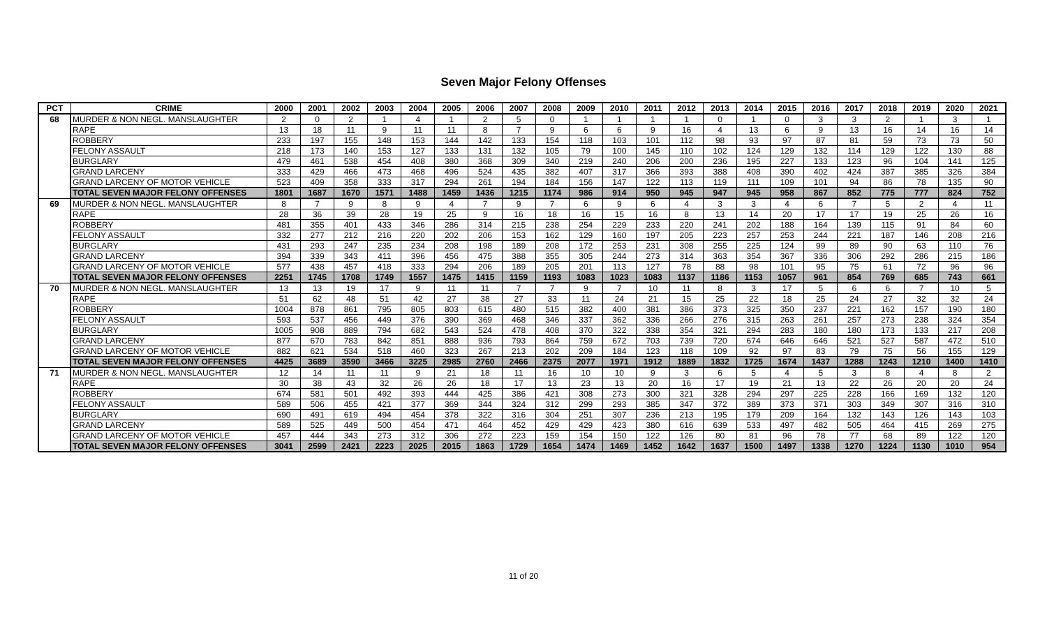Seven Major Felony Offenses
| PCT | CRIME | 2000 | 2001 | 2002 | 2003 | 2004 | 2005 | 2006 | 2007 | 2008 | 2009 | 2010 | 2011 | 2012 | 2013 | 2014 | 2015 | 2016 | 2017 | 2018 | 2019 | 2020 | 2021 |
| --- | --- | --- | --- | --- | --- | --- | --- | --- | --- | --- | --- | --- | --- | --- | --- | --- | --- | --- | --- | --- | --- | --- | --- |
| 68 | MURDER & NON NEGL. MANSLAUGHTER | 2 | 0 | 2 | 1 | 4 | 1 | 2 | 5 | 0 | 1 | 1 | 1 | 1 | 0 | 1 | 0 | 3 | 3 | 2 | 1 | 3 | 1 |
| | RAPE | 13 | 18 | 11 | 9 | 11 | 11 | 8 | 7 | 9 | 6 | 6 | 9 | 16 | 4 | 13 | 6 | 9 | 13 | 16 | 14 | 16 | 14 |
| | ROBBERY | 233 | 197 | 155 | 148 | 153 | 144 | 142 | 133 | 154 | 118 | 103 | 101 | 112 | 98 | 93 | 97 | 87 | 81 | 59 | 73 | 73 | 50 |
| | FELONY ASSAULT | 218 | 173 | 140 | 153 | 127 | 133 | 131 | 132 | 105 | 79 | 100 | 145 | 110 | 102 | 124 | 129 | 132 | 114 | 129 | 122 | 130 | 88 |
| | BURGLARY | 479 | 461 | 538 | 454 | 408 | 380 | 368 | 309 | 340 | 219 | 240 | 206 | 200 | 236 | 195 | 227 | 133 | 123 | 96 | 104 | 141 | 125 |
| | GRAND LARCENY | 333 | 429 | 466 | 473 | 468 | 496 | 524 | 435 | 382 | 407 | 317 | 366 | 393 | 388 | 408 | 390 | 402 | 424 | 387 | 385 | 326 | 384 |
| | GRAND LARCENY OF MOTOR VEHICLE | 523 | 409 | 358 | 333 | 317 | 294 | 261 | 194 | 184 | 156 | 147 | 122 | 113 | 119 | 111 | 109 | 101 | 94 | 86 | 78 | 135 | 90 |
| | TOTAL SEVEN MAJOR FELONY OFFENSES | 1801 | 1687 | 1670 | 1571 | 1488 | 1459 | 1436 | 1215 | 1174 | 986 | 914 | 950 | 945 | 947 | 945 | 958 | 867 | 852 | 775 | 777 | 824 | 752 |
| 69 | MURDER & NON NEGL. MANSLAUGHTER | 8 | 7 | 9 | 8 | 9 | 4 | 7 | 9 | 7 | 6 | 9 | 6 | 4 | 3 | 3 | 4 | 6 | 7 | 5 | 2 | 4 | 11 |
| | RAPE | 28 | 36 | 39 | 28 | 19 | 25 | 9 | 16 | 18 | 16 | 15 | 16 | 8 | 13 | 14 | 20 | 17 | 17 | 19 | 25 | 26 | 16 |
| | ROBBERY | 481 | 355 | 401 | 433 | 346 | 286 | 314 | 215 | 238 | 254 | 229 | 233 | 220 | 241 | 202 | 188 | 164 | 139 | 115 | 91 | 84 | 60 |
| | FELONY ASSAULT | 332 | 277 | 212 | 216 | 220 | 202 | 206 | 153 | 162 | 129 | 160 | 197 | 205 | 223 | 257 | 253 | 244 | 221 | 187 | 146 | 208 | 216 |
| | BURGLARY | 431 | 293 | 247 | 235 | 234 | 208 | 198 | 189 | 208 | 172 | 253 | 231 | 308 | 255 | 225 | 124 | 99 | 89 | 90 | 63 | 110 | 76 |
| | GRAND LARCENY | 394 | 339 | 343 | 411 | 396 | 456 | 475 | 388 | 355 | 305 | 244 | 273 | 314 | 363 | 354 | 367 | 336 | 306 | 292 | 286 | 215 | 186 |
| | GRAND LARCENY OF MOTOR VEHICLE | 577 | 438 | 457 | 418 | 333 | 294 | 206 | 189 | 205 | 201 | 113 | 127 | 78 | 88 | 98 | 101 | 95 | 75 | 61 | 72 | 96 | 96 |
| | TOTAL SEVEN MAJOR FELONY OFFENSES | 2251 | 1745 | 1708 | 1749 | 1557 | 1475 | 1415 | 1159 | 1193 | 1083 | 1023 | 1083 | 1137 | 1186 | 1153 | 1057 | 961 | 854 | 769 | 685 | 743 | 661 |
| 70 | MURDER & NON NEGL. MANSLAUGHTER | 13 | 13 | 19 | 17 | 9 | 11 | 11 | 7 | 7 | 9 | 7 | 10 | 11 | 8 | 3 | 17 | 5 | 6 | 6 | 7 | 10 | 5 |
| | RAPE | 51 | 62 | 48 | 51 | 42 | 27 | 38 | 27 | 33 | 11 | 24 | 21 | 15 | 25 | 22 | 18 | 25 | 24 | 27 | 32 | 32 | 24 |
| | ROBBERY | 1004 | 878 | 861 | 795 | 805 | 803 | 615 | 480 | 515 | 382 | 400 | 381 | 386 | 373 | 325 | 350 | 237 | 221 | 162 | 157 | 190 | 180 |
| | FELONY ASSAULT | 593 | 537 | 456 | 449 | 376 | 390 | 369 | 468 | 346 | 337 | 362 | 336 | 266 | 276 | 315 | 263 | 261 | 257 | 273 | 238 | 324 | 354 |
| | BURGLARY | 1005 | 908 | 889 | 794 | 682 | 543 | 524 | 478 | 408 | 370 | 322 | 338 | 354 | 321 | 294 | 283 | 180 | 180 | 173 | 133 | 217 | 208 |
| | GRAND LARCENY | 877 | 670 | 783 | 842 | 851 | 888 | 936 | 793 | 864 | 759 | 672 | 703 | 739 | 720 | 674 | 646 | 646 | 521 | 527 | 587 | 472 | 510 |
| | GRAND LARCENY OF MOTOR VEHICLE | 882 | 621 | 534 | 518 | 460 | 323 | 267 | 213 | 202 | 209 | 184 | 123 | 118 | 109 | 92 | 97 | 83 | 79 | 75 | 56 | 155 | 129 |
| | TOTAL SEVEN MAJOR FELONY OFFENSES | 4425 | 3689 | 3590 | 3466 | 3225 | 2985 | 2760 | 2466 | 2375 | 2077 | 1971 | 1912 | 1889 | 1832 | 1725 | 1674 | 1437 | 1288 | 1243 | 1210 | 1400 | 1410 |
| 71 | MURDER & NON NEGL. MANSLAUGHTER | 12 | 14 | 11 | 11 | 9 | 21 | 18 | 11 | 16 | 10 | 10 | 9 | 3 | 6 | 5 | 4 | 5 | 3 | 8 | 4 | 8 | 2 |
| | RAPE | 30 | 38 | 43 | 32 | 26 | 26 | 18 | 17 | 13 | 23 | 13 | 20 | 16 | 17 | 19 | 21 | 13 | 22 | 26 | 20 | 20 | 24 |
| | ROBBERY | 674 | 581 | 501 | 492 | 393 | 444 | 425 | 386 | 421 | 308 | 273 | 300 | 321 | 328 | 294 | 297 | 225 | 228 | 166 | 169 | 132 | 120 |
| | FELONY ASSAULT | 589 | 506 | 455 | 421 | 377 | 369 | 344 | 324 | 312 | 299 | 293 | 385 | 347 | 372 | 389 | 373 | 371 | 303 | 349 | 307 | 316 | 310 |
| | BURGLARY | 690 | 491 | 619 | 494 | 454 | 378 | 322 | 316 | 304 | 251 | 307 | 236 | 213 | 195 | 179 | 209 | 164 | 132 | 143 | 126 | 143 | 103 |
| | GRAND LARCENY | 589 | 525 | 449 | 500 | 454 | 471 | 464 | 452 | 429 | 429 | 423 | 380 | 616 | 639 | 533 | 497 | 482 | 505 | 464 | 415 | 269 | 275 |
| | GRAND LARCENY OF MOTOR VEHICLE | 457 | 444 | 343 | 273 | 312 | 306 | 272 | 223 | 159 | 154 | 150 | 122 | 126 | 80 | 81 | 96 | 78 | 77 | 68 | 89 | 122 | 120 |
| | TOTAL SEVEN MAJOR FELONY OFFENSES | 3041 | 2599 | 2421 | 2223 | 2025 | 2015 | 1863 | 1729 | 1654 | 1474 | 1469 | 1452 | 1642 | 1637 | 1500 | 1497 | 1338 | 1270 | 1224 | 1130 | 1010 | 954 |
11 of 20